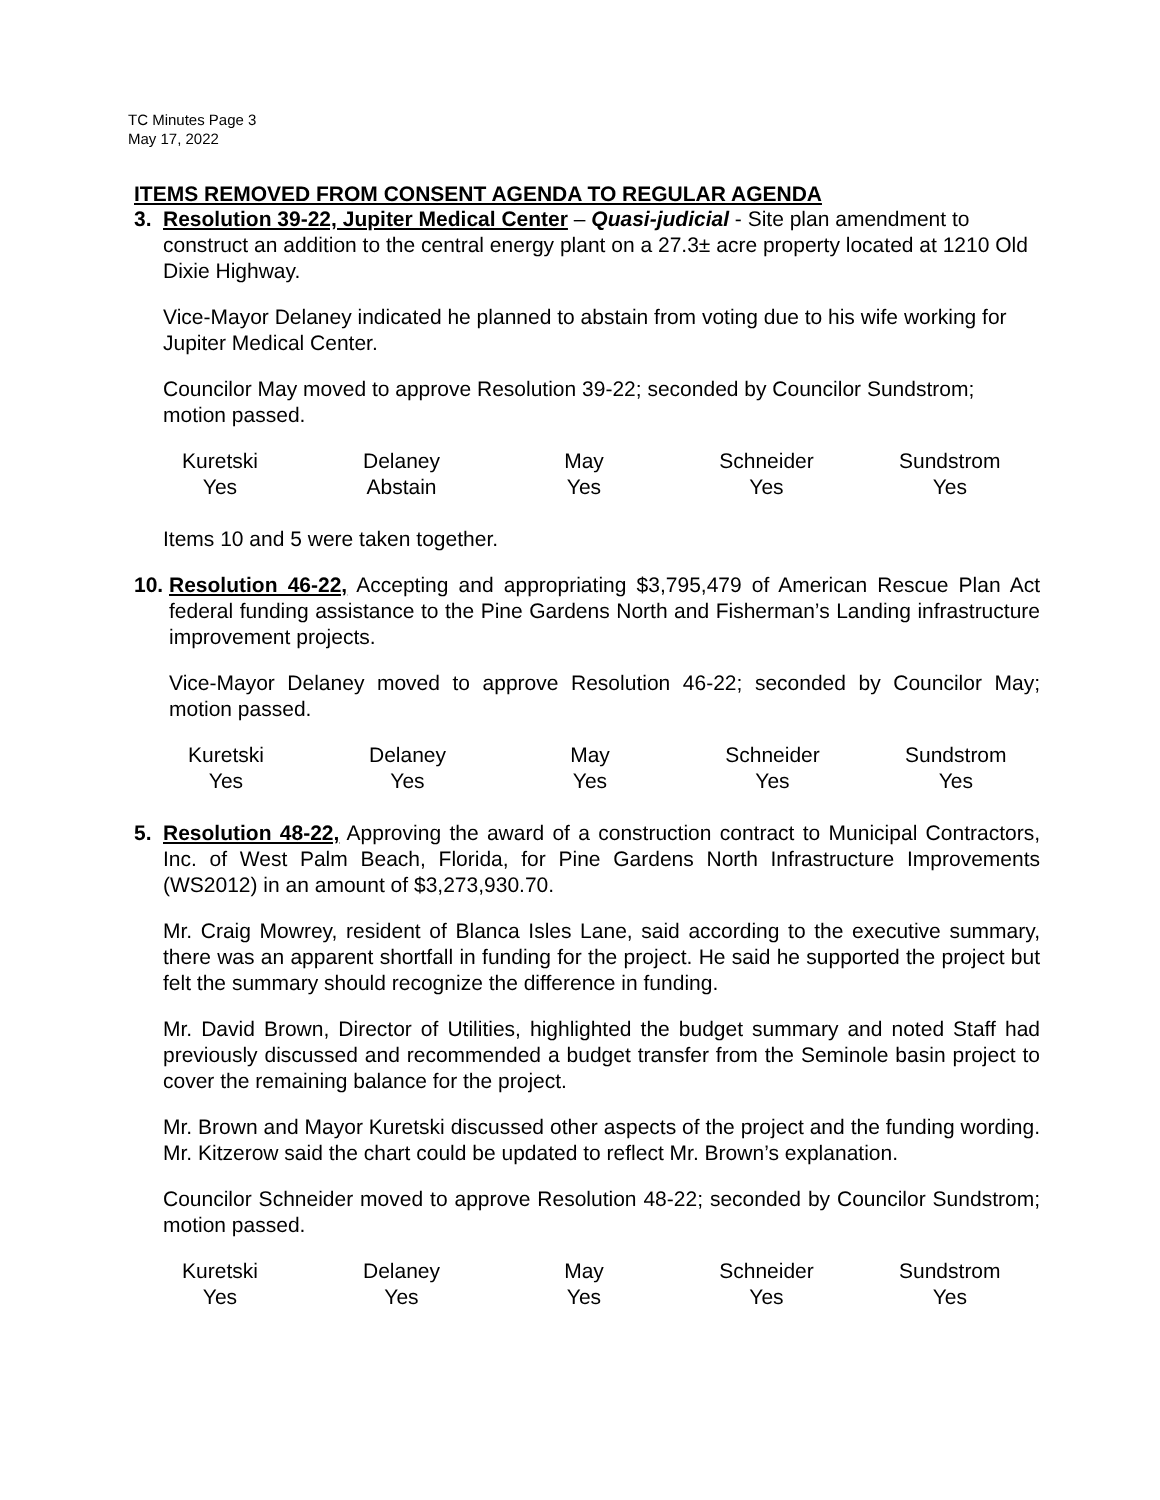TC Minutes Page 3
May 17, 2022
ITEMS REMOVED FROM CONSENT AGENDA TO REGULAR AGENDA
3. Resolution 39-22, Jupiter Medical Center – Quasi-judicial - Site plan amendment to construct an addition to the central energy plant on a 27.3± acre property located at 1210 Old Dixie Highway.
Vice-Mayor Delaney indicated he planned to abstain from voting due to his wife working for Jupiter Medical Center.
Councilor May moved to approve Resolution 39-22; seconded by Councilor Sundstrom; motion passed.
| Kuretski | Delaney | May | Schneider | Sundstrom |
| Yes | Abstain | Yes | Yes | Yes |
Items 10 and 5 were taken together.
10.
Resolution 46-22, Accepting and appropriating $3,795,479 of American Rescue Plan Act federal funding assistance to the Pine Gardens North and Fisherman’s Landing infrastructure improvement projects.
Vice-Mayor Delaney moved to approve Resolution 46-22; seconded by Councilor May; motion passed.
| Kuretski | Delaney | May | Schneider | Sundstrom |
| Yes | Yes | Yes | Yes | Yes |
5. Resolution 48-22, Approving the award of a construction contract to Municipal Contractors, Inc. of West Palm Beach, Florida, for Pine Gardens North Infrastructure Improvements (WS2012) in an amount of $3,273,930.70.
Mr. Craig Mowrey, resident of Blanca Isles Lane, said according to the executive summary, there was an apparent shortfall in funding for the project. He said he supported the project but felt the summary should recognize the difference in funding.
Mr. David Brown, Director of Utilities, highlighted the budget summary and noted Staff had previously discussed and recommended a budget transfer from the Seminole basin project to cover the remaining balance for the project.
Mr. Brown and Mayor Kuretski discussed other aspects of the project and the funding wording. Mr. Kitzerow said the chart could be updated to reflect Mr. Brown’s explanation.
Councilor Schneider moved to approve Resolution 48-22; seconded by Councilor Sundstrom; motion passed.
| Kuretski | Delaney | May | Schneider | Sundstrom |
| Yes | Yes | Yes | Yes | Yes |